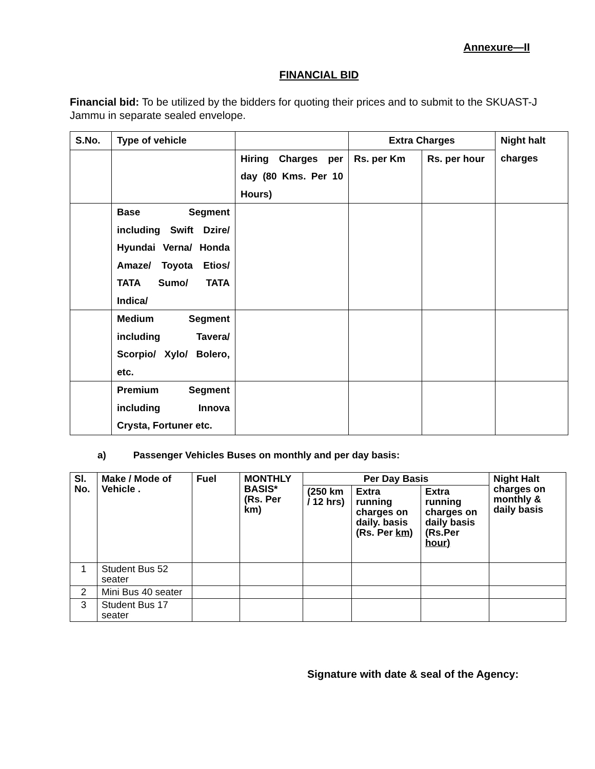Annexure—II
FINANCIAL BID
Financial bid: To be utilized by the bidders for quoting their prices and to submit to the SKUAST-J Jammu in separate sealed envelope.
| S.No. | Type of vehicle | | Extra Charges | | Night halt charges |
| --- | --- | --- | --- | --- | --- |
| | | Hiring Charges per day (80 Kms. Per 10 Hours) | Rs. per Km | Rs. per hour | |
| | Base Segment including Swift Dzire/ Hyundai Verna/ Honda Amaze/ Toyota Etios/ TATA Sumo/ TATA Indica/ | | | | |
| | Medium Segment including Tavera/ Scorpio/ Xylo/ Bolero, etc. | | | | |
| | Premium Segment including Innova Crysta, Fortuner etc. | | | | |
a) Passenger Vehicles Buses on monthly and per day basis:
| Sl. No. | Make / Mode of Vehicle . | Fuel | MONTHLY BASIS* (Rs. Per km) | Per Day Basis | | | Night Halt charges on monthly & daily basis |
| --- | --- | --- | --- | --- | --- | --- | --- |
| | | | | (250 km / 12 hrs) | Extra running charges on daily. basis (Rs. Per km) | Extra running charges on daily basis (Rs.Per hour) | |
| 1 | Student Bus 52 seater | | | | | | |
| 2 | Mini Bus 40 seater | | | | | | |
| 3 | Student Bus 17 seater | | | | | | |
Signature with date & seal of the Agency: